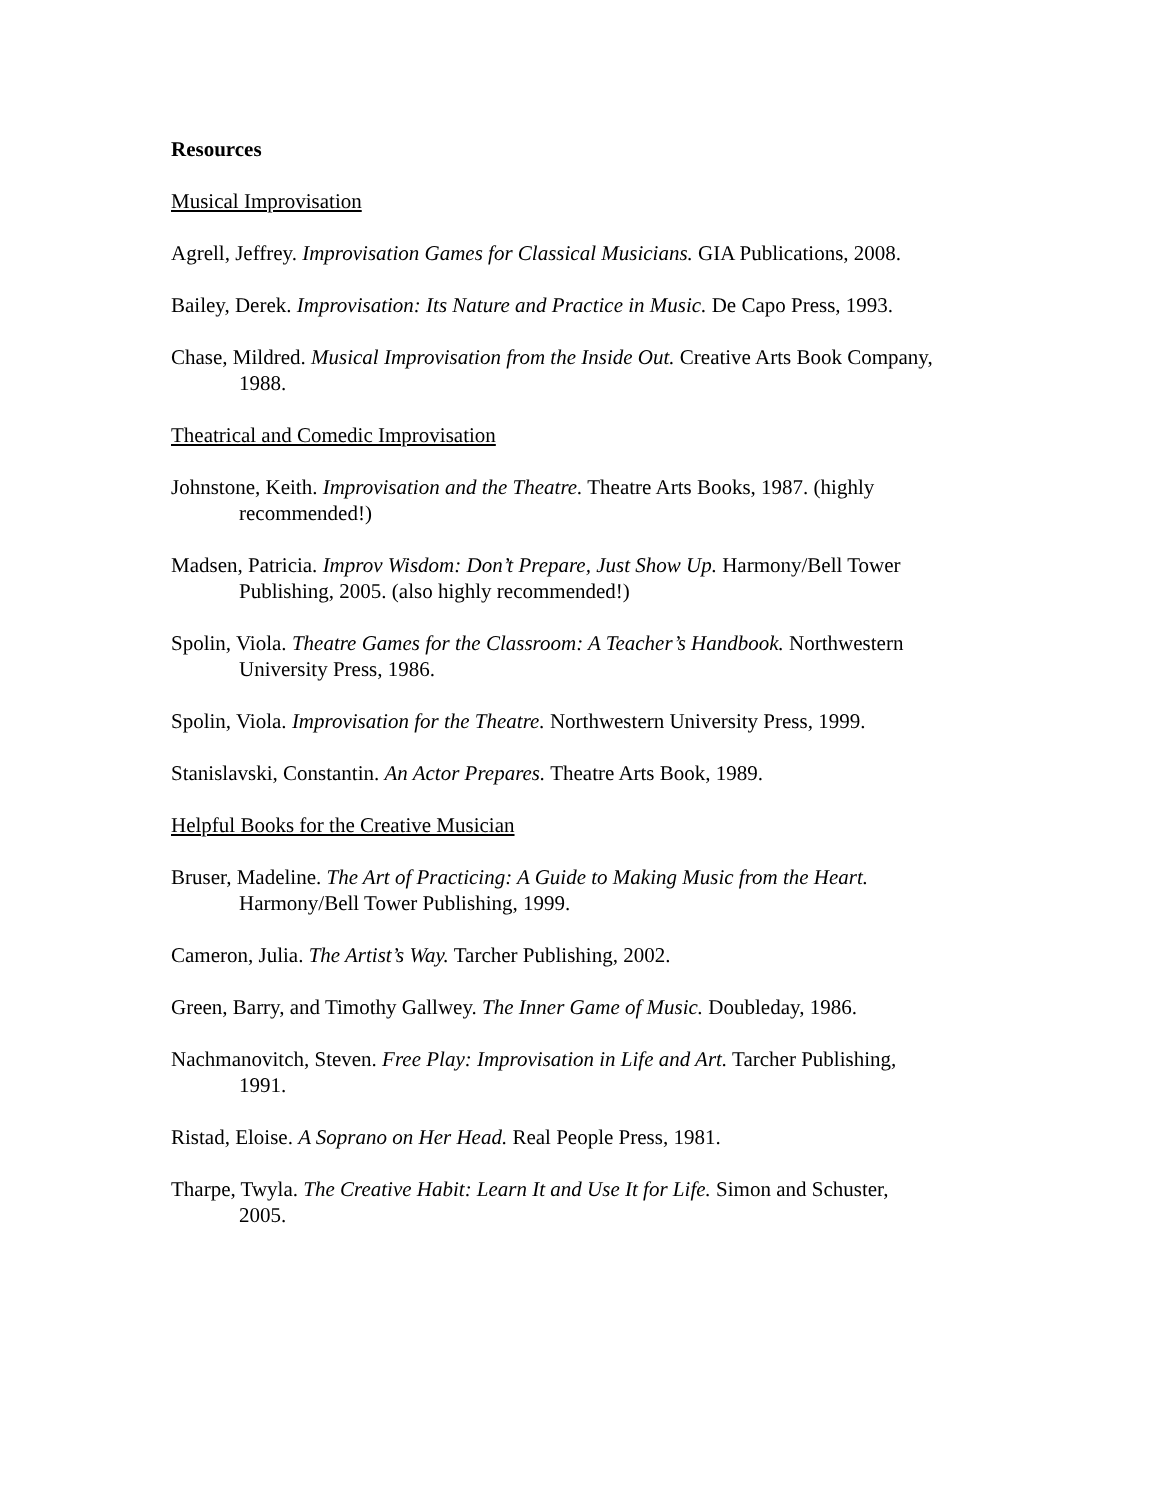Resources
Musical Improvisation
Agrell, Jeffrey. Improvisation Games for Classical Musicians. GIA Publications, 2008.
Bailey, Derek. Improvisation: Its Nature and Practice in Music. De Capo Press, 1993.
Chase, Mildred. Musical Improvisation from the Inside Out. Creative Arts Book Company, 1988.
Theatrical and Comedic Improvisation
Johnstone, Keith. Improvisation and the Theatre. Theatre Arts Books, 1987. (highly recommended!)
Madsen, Patricia. Improv Wisdom: Don’t Prepare, Just Show Up. Harmony/Bell Tower Publishing, 2005. (also highly recommended!)
Spolin, Viola. Theatre Games for the Classroom: A Teacher’s Handbook. Northwestern University Press, 1986.
Spolin, Viola. Improvisation for the Theatre. Northwestern University Press, 1999.
Stanislavski, Constantin. An Actor Prepares. Theatre Arts Book, 1989.
Helpful Books for the Creative Musician
Bruser, Madeline. The Art of Practicing: A Guide to Making Music from the Heart. Harmony/Bell Tower Publishing, 1999.
Cameron, Julia. The Artist’s Way. Tarcher Publishing, 2002.
Green, Barry, and Timothy Gallwey. The Inner Game of Music. Doubleday, 1986.
Nachmanovitch, Steven. Free Play: Improvisation in Life and Art. Tarcher Publishing, 1991.
Ristad, Eloise. A Soprano on Her Head. Real People Press, 1981.
Tharpe, Twyla. The Creative Habit: Learn It and Use It for Life. Simon and Schuster, 2005.